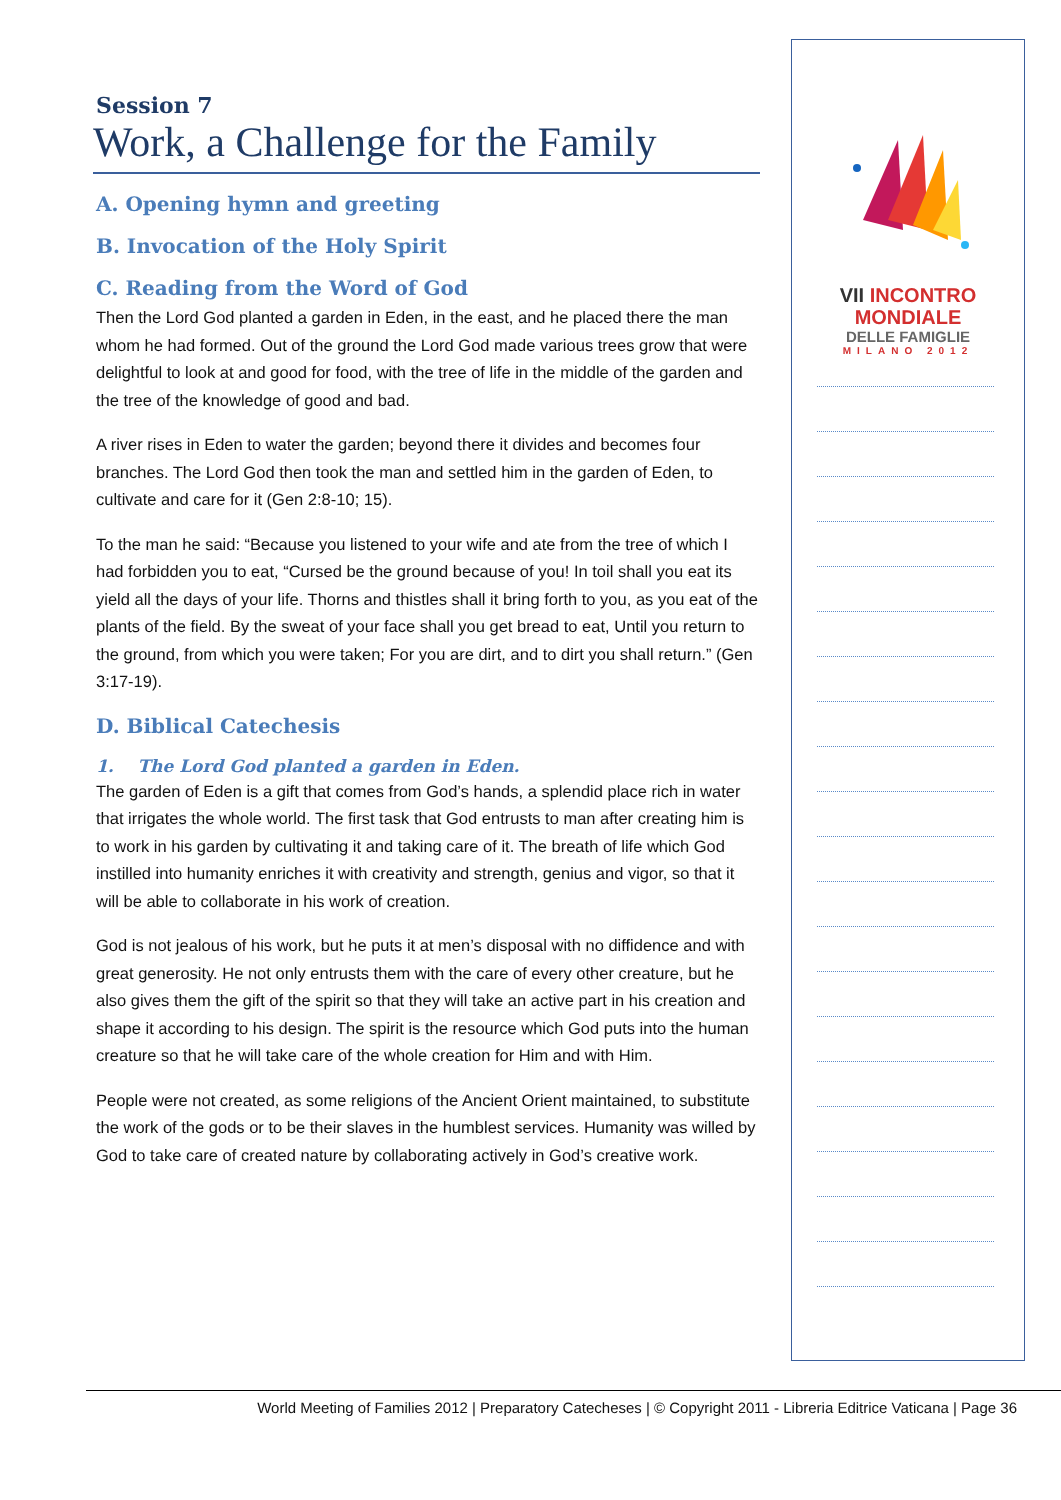Session 7
Work, a Challenge for the Family
A. Opening hymn and greeting
B. Invocation of the Holy Spirit
C. Reading from the Word of God
Then the Lord God planted a garden in Eden, in the east, and he placed there the man whom he had formed. Out of the ground the Lord God made various trees grow that were delightful to look at and good for food, with the tree of life in the middle of the garden and the tree of the knowledge of good and bad.
A river rises in Eden to water the garden; beyond there it divides and becomes four branches. The Lord God then took the man and settled him in the garden of Eden, to cultivate and care for it (Gen 2:8-10; 15).
To the man he said: “Because you listened to your wife and ate from the tree of which I had forbidden you to eat, “Cursed be the ground because of you! In toil shall you eat its yield all the days of your life. Thorns and thistles shall it bring forth to you, as you eat of the plants of the field. By the sweat of your face shall you get bread to eat, Until you return to the ground, from which you were taken; For you are dirt, and to dirt you shall return.” (Gen 3:17-19).
D. Biblical Catechesis
1. The Lord God planted a garden in Eden.
The garden of Eden is a gift that comes from God’s hands, a splendid place rich in water that irrigates the whole world. The first task that God entrusts to man after creating him is to work in his garden by cultivating it and taking care of it. The breath of life which God instilled into humanity enriches it with creativity and strength, genius and vigor, so that it will be able to collaborate in his work of creation.
God is not jealous of his work, but he puts it at men’s disposal with no diffidence and with great generosity. He not only entrusts them with the care of every other creature, but he also gives them the gift of the spirit so that they will take an active part in his creation and shape it according to his design. The spirit is the resource which God puts into the human creature so that he will take care of the whole creation for Him and with Him.
People were not created, as some religions of the Ancient Orient maintained, to substitute the work of the gods or to be their slaves in the humblest services. Humanity was willed by God to take care of created nature by collaborating actively in God’s creative work.
VII INCONTRO
MONDIALE
DELLE FAMIGLIE
MILANO 2012
World Meeting of Families 2012 | Preparatory Catecheses | © Copyright 2011 - Libreria Editrice Vaticana | Page 36